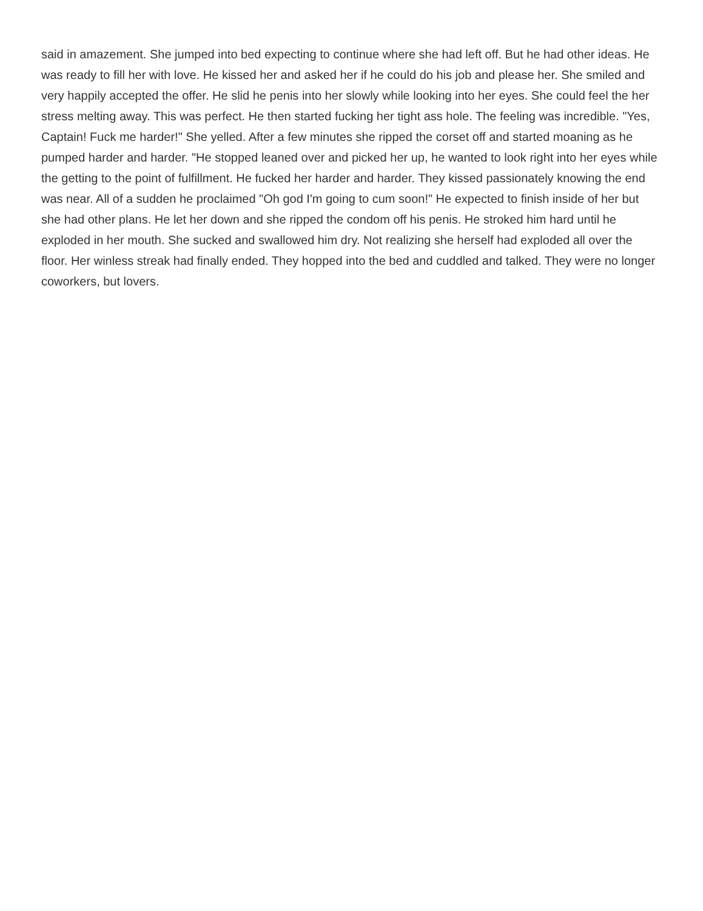said in amazement. She jumped into bed expecting to continue where she had left off. But he had other ideas. He was ready to fill her with love. He kissed her and asked her if he could do his job and please her. She smiled and very happily accepted the offer. He slid he penis into her slowly while looking into her eyes. She could feel the her stress melting away. This was perfect. He then started fucking her tight ass hole. The feeling was incredible. "Yes, Captain! Fuck me harder!" She yelled. After a few minutes she ripped the corset off and started moaning as he pumped harder and harder. "He stopped leaned over and picked her up, he wanted to look right into her eyes while the getting to the point of fulfillment. He fucked her harder and harder. They kissed passionately knowing the end was near. All of a sudden he proclaimed "Oh god I'm going to cum soon!" He expected to finish inside of her but she had other plans. He let her down and she ripped the condom off his penis. He stroked him hard until he exploded in her mouth. She sucked and swallowed him dry. Not realizing she herself had exploded all over the floor. Her winless streak had finally ended. They hopped into the bed and cuddled and talked. They were no longer coworkers, but lovers.